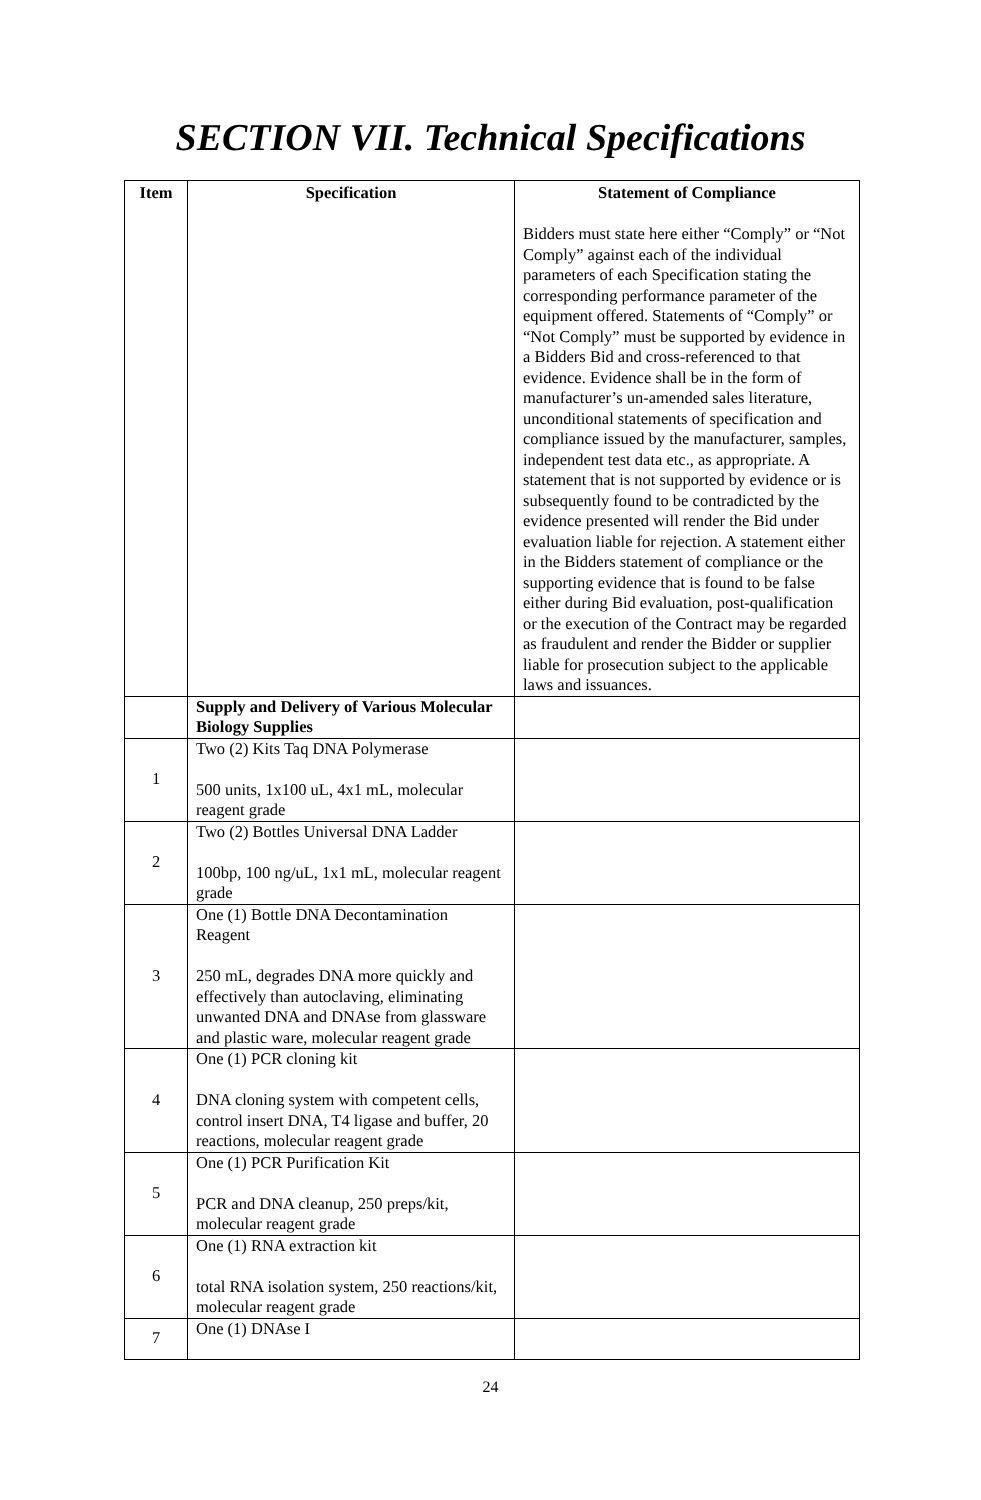SECTION VII. Technical Specifications
| Item | Specification | Statement of Compliance Bidders must state here either “Comply” or “Not Comply” against each of the individual parameters of each Specification stating the corresponding performance parameter of the equipment offered. Statements of “Comply” or “Not Comply” must be supported by evidence in a Bidders Bid and cross-referenced to that evidence. Evidence shall be in the form of manufacturer’s un-amended sales literature, unconditional statements of specification and compliance issued by the manufacturer, samples, independent test data etc., as appropriate. A statement that is not supported by evidence or is subsequently found to be contradicted by the evidence presented will render the Bid under evaluation liable for rejection. A statement either in the Bidders statement of compliance or the supporting evidence that is found to be false either during Bid evaluation, post-qualification or the execution of the Contract may be regarded as fraudulent and render the Bidder or supplier liable for prosecution subject to the applicable laws and issuances. |
| --- | --- | --- |
| | Supply and Delivery of Various Molecular Biology Supplies | |
| 1 | Two (2) Kits Taq DNA Polymerase 500 units, 1x100 uL, 4x1 mL, molecular reagent grade | |
| 2 | Two (2) Bottles Universal DNA Ladder 100bp, 100 ng/uL, 1x1 mL, molecular reagent grade | |
| 3 | One (1) Bottle DNA Decontamination Reagent 250 mL, degrades DNA more quickly and effectively than autoclaving, eliminating unwanted DNA and DNAse from glassware and plastic ware, molecular reagent grade | |
| 4 | One (1) PCR cloning kit DNA cloning system with competent cells, control insert DNA, T4 ligase and buffer, 20 reactions, molecular reagent grade | |
| 5 | One (1) PCR Purification Kit PCR and DNA cleanup, 250 preps/kit, molecular reagent grade | |
| 6 | One (1) RNA extraction kit total RNA isolation system, 250 reactions/kit, molecular reagent grade | |
| 7 | One (1) DNAse I | |
24